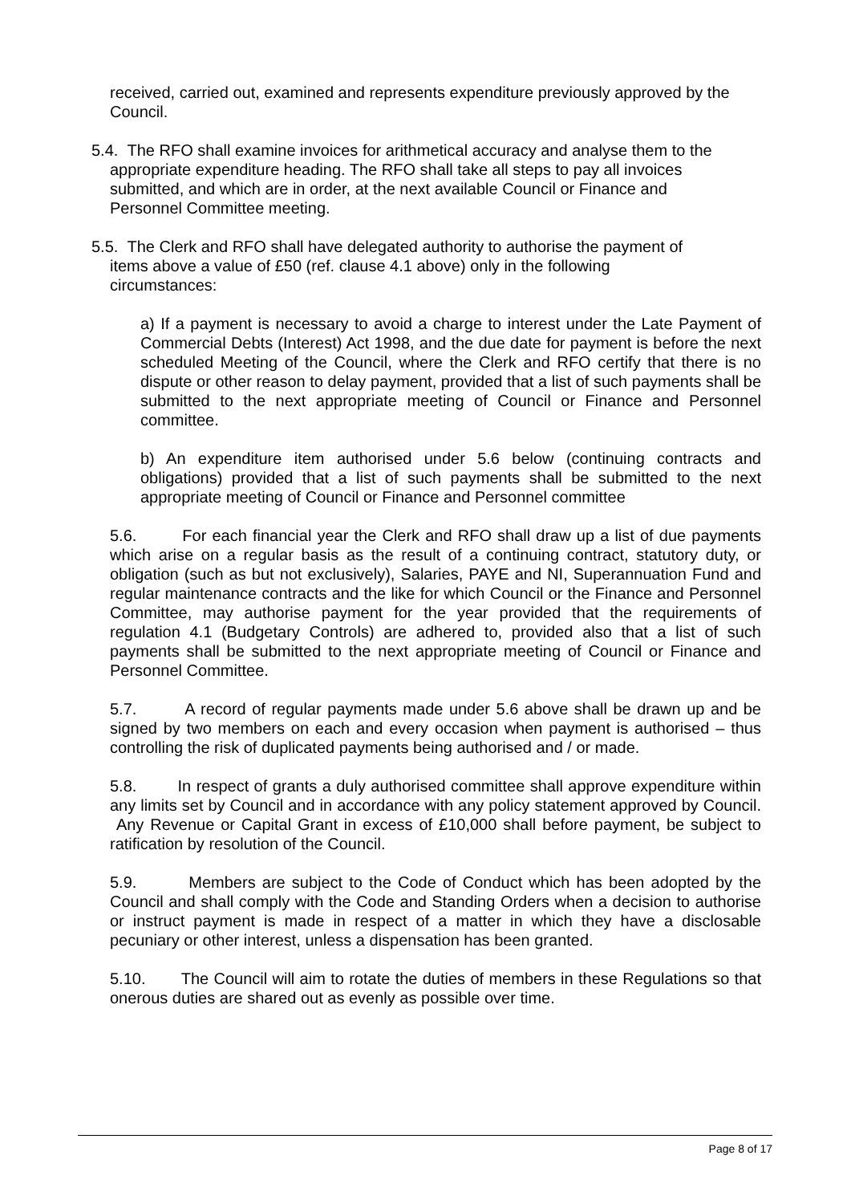received, carried out, examined and represents expenditure previously approved by the Council.
5.4. The RFO shall examine invoices for arithmetical accuracy and analyse them to the
appropriate expenditure heading. The RFO shall take all steps to pay all invoices
submitted, and which are in order, at the next available Council or Finance and
Personnel Committee meeting.
5.5. The Clerk and RFO shall have delegated authority to authorise the payment of
items above a value of £50 (ref. clause 4.1 above) only in the following
circumstances:
a) If a payment is necessary to avoid a charge to interest under the Late Payment of Commercial Debts (Interest) Act 1998, and the due date for payment is before the next scheduled Meeting of the Council, where the Clerk and RFO certify that there is no dispute or other reason to delay payment, provided that a list of such payments shall be submitted to the next appropriate meeting of Council or Finance and Personnel committee.
b) An expenditure item authorised under 5.6 below (continuing contracts and obligations) provided that a list of such payments shall be submitted to the next appropriate meeting of Council or Finance and Personnel committee
5.6. For each financial year the Clerk and RFO shall draw up a list of due payments which arise on a regular basis as the result of a continuing contract, statutory duty, or obligation (such as but not exclusively), Salaries, PAYE and NI, Superannuation Fund and regular maintenance contracts and the like for which Council or the Finance and Personnel Committee, may authorise payment for the year provided that the requirements of regulation 4.1 (Budgetary Controls) are adhered to, provided also that a list of such payments shall be submitted to the next appropriate meeting of Council or Finance and Personnel Committee.
5.7. A record of regular payments made under 5.6 above shall be drawn up and be signed by two members on each and every occasion when payment is authorised – thus controlling the risk of duplicated payments being authorised and / or made.
5.8. In respect of grants a duly authorised committee shall approve expenditure within any limits set by Council and in accordance with any policy statement approved by Council. Any Revenue or Capital Grant in excess of £10,000 shall before payment, be subject to ratification by resolution of the Council.
5.9. Members are subject to the Code of Conduct which has been adopted by the Council and shall comply with the Code and Standing Orders when a decision to authorise or instruct payment is made in respect of a matter in which they have a disclosable pecuniary or other interest, unless a dispensation has been granted.
5.10. The Council will aim to rotate the duties of members in these Regulations so that onerous duties are shared out as evenly as possible over time.
Page 8 of 17